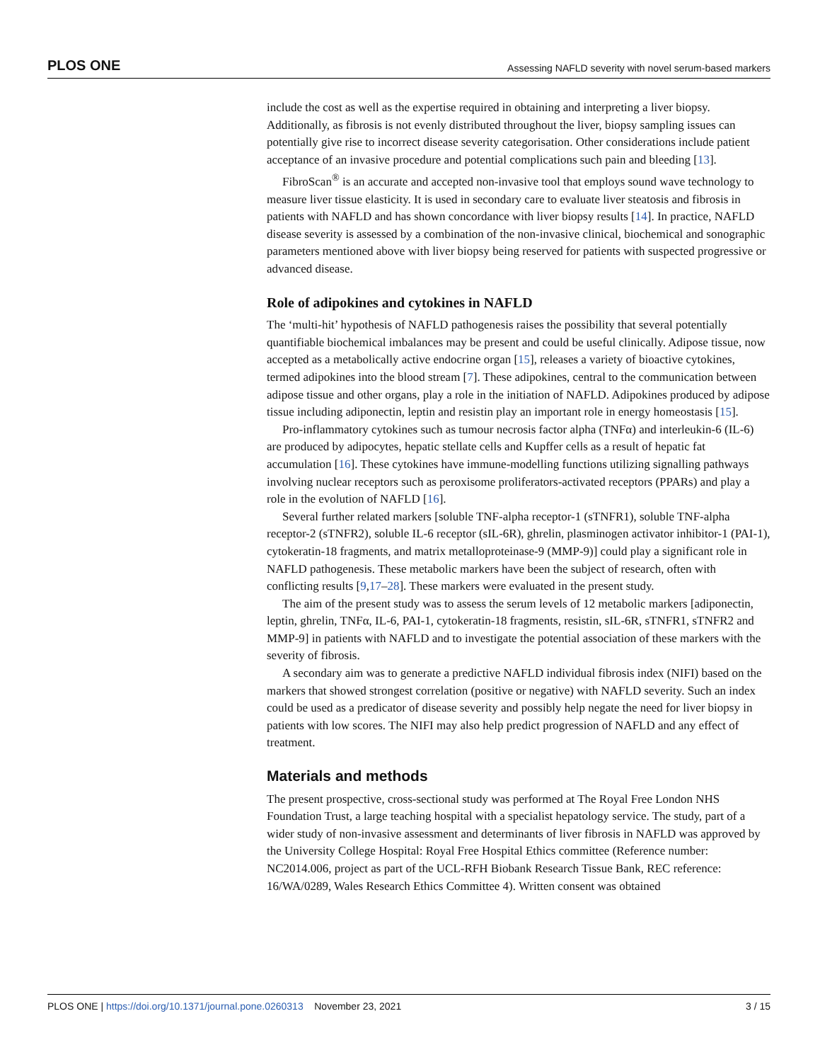PLOS ONE Assessing NAFLD severity with novel serum-based markers
include the cost as well as the expertise required in obtaining and interpreting a liver biopsy. Additionally, as fibrosis is not evenly distributed throughout the liver, biopsy sampling issues can potentially give rise to incorrect disease severity categorisation. Other considerations include patient acceptance of an invasive procedure and potential complications such pain and bleeding [13].
FibroScan<sup>®</sup> is an accurate and accepted non-invasive tool that employs sound wave technology to measure liver tissue elasticity. It is used in secondary care to evaluate liver steatosis and fibrosis in patients with NAFLD and has shown concordance with liver biopsy results [14]. In practice, NAFLD disease severity is assessed by a combination of the non-invasive clinical, biochemical and sonographic parameters mentioned above with liver biopsy being reserved for patients with suspected progressive or advanced disease.
Role of adipokines and cytokines in NAFLD
The ‘multi-hit’ hypothesis of NAFLD pathogenesis raises the possibility that several potentially quantifiable biochemical imbalances may be present and could be useful clinically. Adipose tissue, now accepted as a metabolically active endocrine organ [15], releases a variety of bioactive cytokines, termed adipokines into the blood stream [7]. These adipokines, central to the communication between adipose tissue and other organs, play a role in the initiation of NAFLD. Adipokines produced by adipose tissue including adiponectin, leptin and resistin play an important role in energy homeostasis [15].
Pro-inflammatory cytokines such as tumour necrosis factor alpha (TNFα) and interleukin-6 (IL-6) are produced by adipocytes, hepatic stellate cells and Kupffer cells as a result of hepatic fat accumulation [16]. These cytokines have immune-modelling functions utilizing signalling pathways involving nuclear receptors such as peroxisome proliferators-activated receptors (PPARs) and play a role in the evolution of NAFLD [16].
Several further related markers [soluble TNF-alpha receptor-1 (sTNFR1), soluble TNF-alpha receptor-2 (sTNFR2), soluble IL-6 receptor (sIL-6R), ghrelin, plasminogen activator inhibitor-1 (PAI-1), cytokeratin-18 fragments, and matrix metalloproteinase-9 (MMP-9)] could play a significant role in NAFLD pathogenesis. These metabolic markers have been the subject of research, often with conflicting results [9,17–28]. These markers were evaluated in the present study.
The aim of the present study was to assess the serum levels of 12 metabolic markers [adiponectin, leptin, ghrelin, TNFα, IL-6, PAI-1, cytokeratin-18 fragments, resistin, sIL-6R, sTNFR1, sTNFR2 and MMP-9] in patients with NAFLD and to investigate the potential association of these markers with the severity of fibrosis.
A secondary aim was to generate a predictive NAFLD individual fibrosis index (NIFI) based on the markers that showed strongest correlation (positive or negative) with NAFLD severity. Such an index could be used as a predicator of disease severity and possibly help negate the need for liver biopsy in patients with low scores. The NIFI may also help predict progression of NAFLD and any effect of treatment.
Materials and methods
The present prospective, cross-sectional study was performed at The Royal Free London NHS Foundation Trust, a large teaching hospital with a specialist hepatology service. The study, part of a wider study of non-invasive assessment and determinants of liver fibrosis in NAFLD was approved by the University College Hospital: Royal Free Hospital Ethics committee (Reference number: NC2014.006, project as part of the UCL-RFH Biobank Research Tissue Bank, REC reference: 16/WA/0289, Wales Research Ethics Committee 4). Written consent was obtained
PLOS ONE | https://doi.org/10.1371/journal.pone.0260313 November 23, 2021 3 / 15